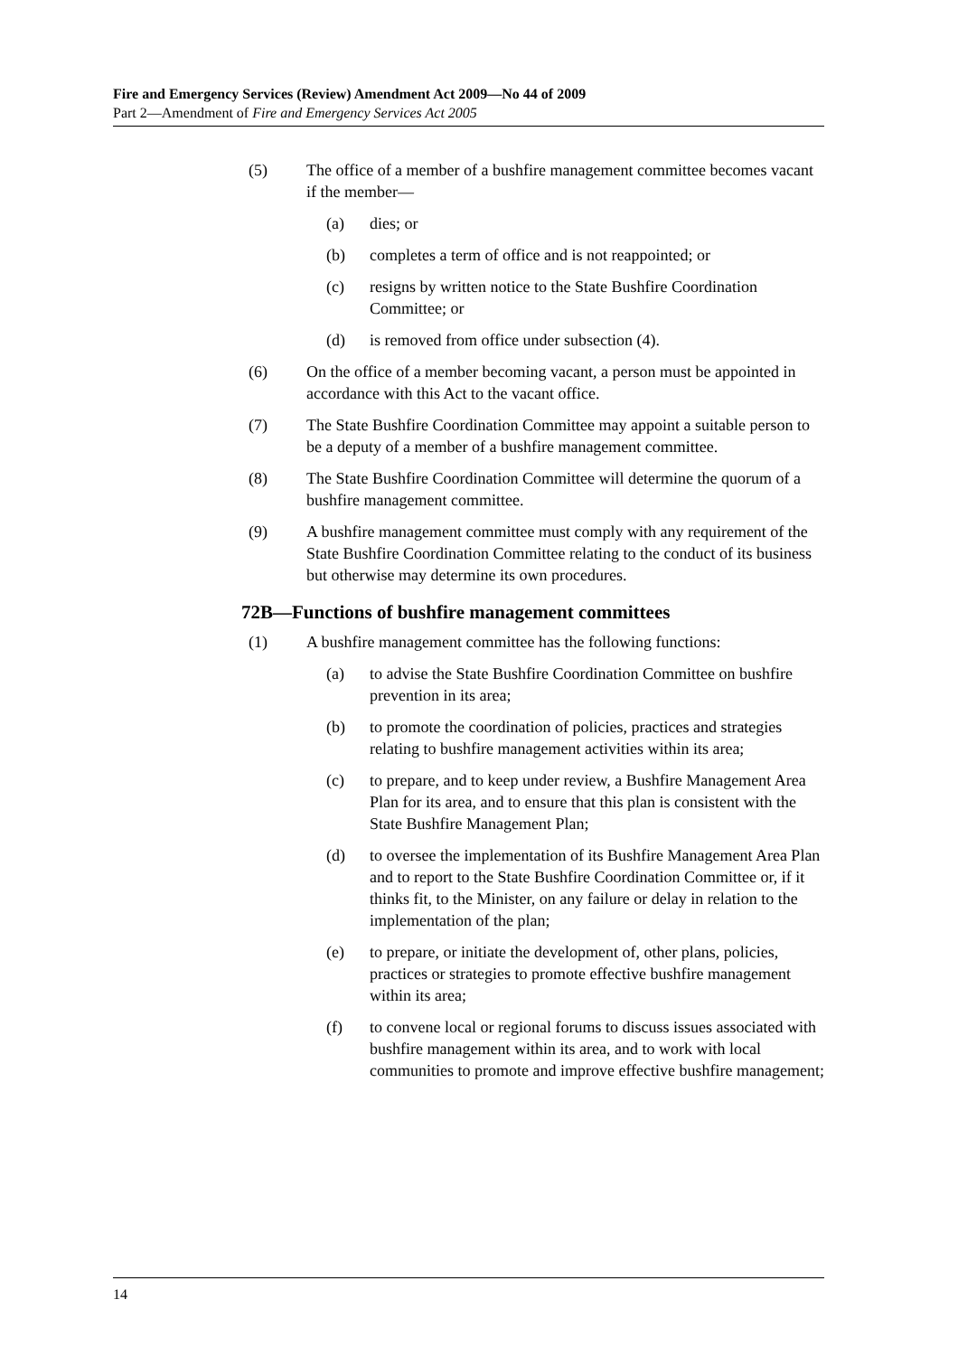Fire and Emergency Services (Review) Amendment Act 2009—No 44 of 2009
Part 2—Amendment of Fire and Emergency Services Act 2005
(5) The office of a member of a bushfire management committee becomes vacant if the member—
(a) dies; or
(b) completes a term of office and is not reappointed; or
(c) resigns by written notice to the State Bushfire Coordination Committee; or
(d) is removed from office under subsection (4).
(6) On the office of a member becoming vacant, a person must be appointed in accordance with this Act to the vacant office.
(7) The State Bushfire Coordination Committee may appoint a suitable person to be a deputy of a member of a bushfire management committee.
(8) The State Bushfire Coordination Committee will determine the quorum of a bushfire management committee.
(9) A bushfire management committee must comply with any requirement of the State Bushfire Coordination Committee relating to the conduct of its business but otherwise may determine its own procedures.
72B—Functions of bushfire management committees
(1) A bushfire management committee has the following functions:
(a) to advise the State Bushfire Coordination Committee on bushfire prevention in its area;
(b) to promote the coordination of policies, practices and strategies relating to bushfire management activities within its area;
(c) to prepare, and to keep under review, a Bushfire Management Area Plan for its area, and to ensure that this plan is consistent with the State Bushfire Management Plan;
(d) to oversee the implementation of its Bushfire Management Area Plan and to report to the State Bushfire Coordination Committee or, if it thinks fit, to the Minister, on any failure or delay in relation to the implementation of the plan;
(e) to prepare, or initiate the development of, other plans, policies, practices or strategies to promote effective bushfire management within its area;
(f) to convene local or regional forums to discuss issues associated with bushfire management within its area, and to work with local communities to promote and improve effective bushfire management;
14